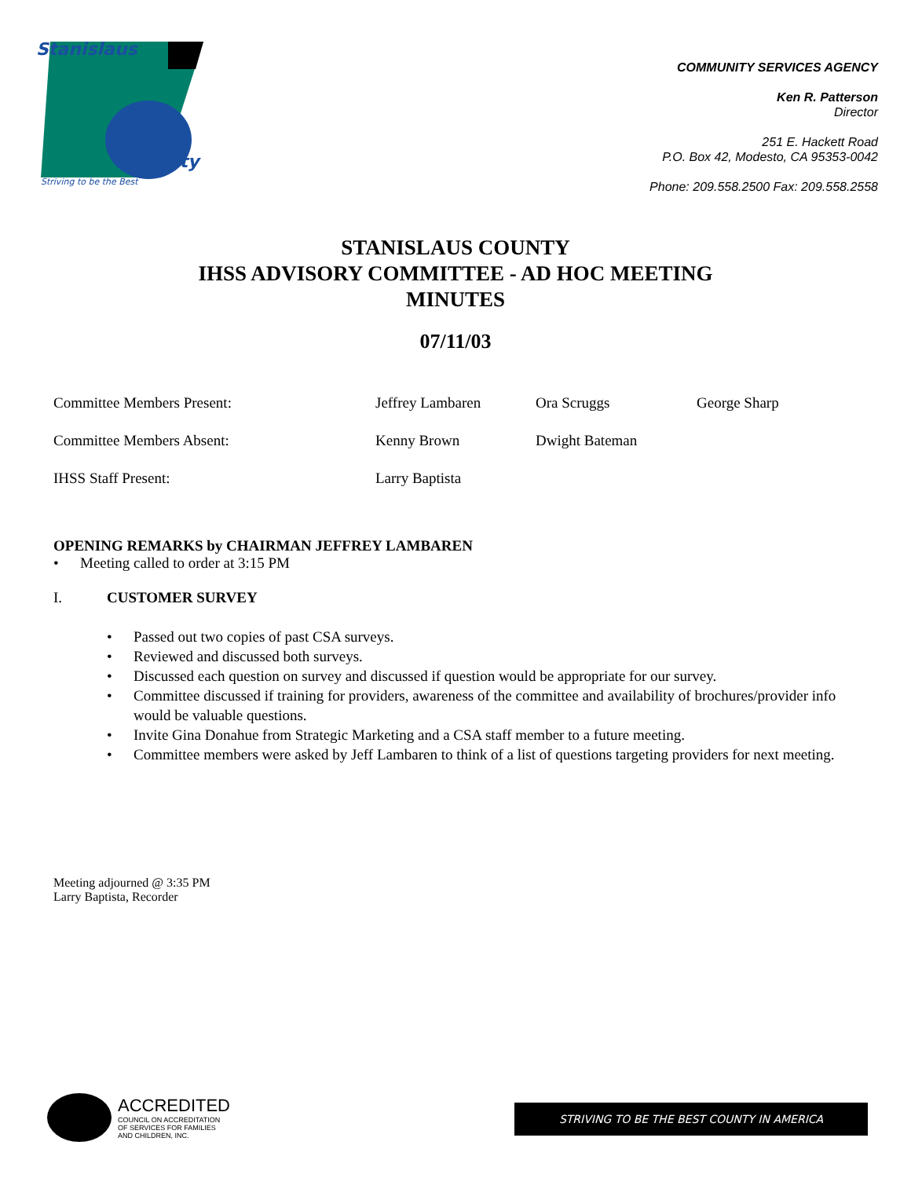Stanislaus
County
Striving to be the Best
COMMUNITY SERVICES AGENCY
Ken R. Patterson
Director
251 E. Hackett Road
P.O. Box 42, Modesto, CA 95353-0042
Phone: 209.558.2500 Fax: 209.558.2558
STANISLAUS COUNTY
IHSS ADVISORY COMMITTEE - AD HOC MEETING
MINUTES
07/11/03
Committee Members Present: Jeffrey Lambaren Ora Scruggs George Sharp
Committee Members Absent: Kenny Brown Dwight Bateman
IHSS Staff Present: Larry Baptista
OPENING REMARKS by CHAIRMAN JEFFREY LAMBAREN
• Meeting called to order at 3:15 PM
I. CUSTOMER SURVEY
• Passed out two copies of past CSA surveys.
• Reviewed and discussed both surveys.
• Discussed each question on survey and discussed if question would be appropriate for our survey.
• Committee discussed if training for providers, awareness of the committee and availability of brochures/provider info would be valuable questions.
• Invite Gina Donahue from Strategic Marketing and a CSA staff member to a future meeting.
• Committee members were asked by Jeff Lambaren to think of a list of questions targeting providers for next meeting.
Meeting adjourned @ 3:35 PM
Larry Baptista, Recorder
ACCREDITED
COUNCIL ON ACCREDITATION
OF SERVICES FOR FAMILIES
AND CHILDREN, INC.
STRIVING TO BE THE BEST COUNTY IN AMERICA